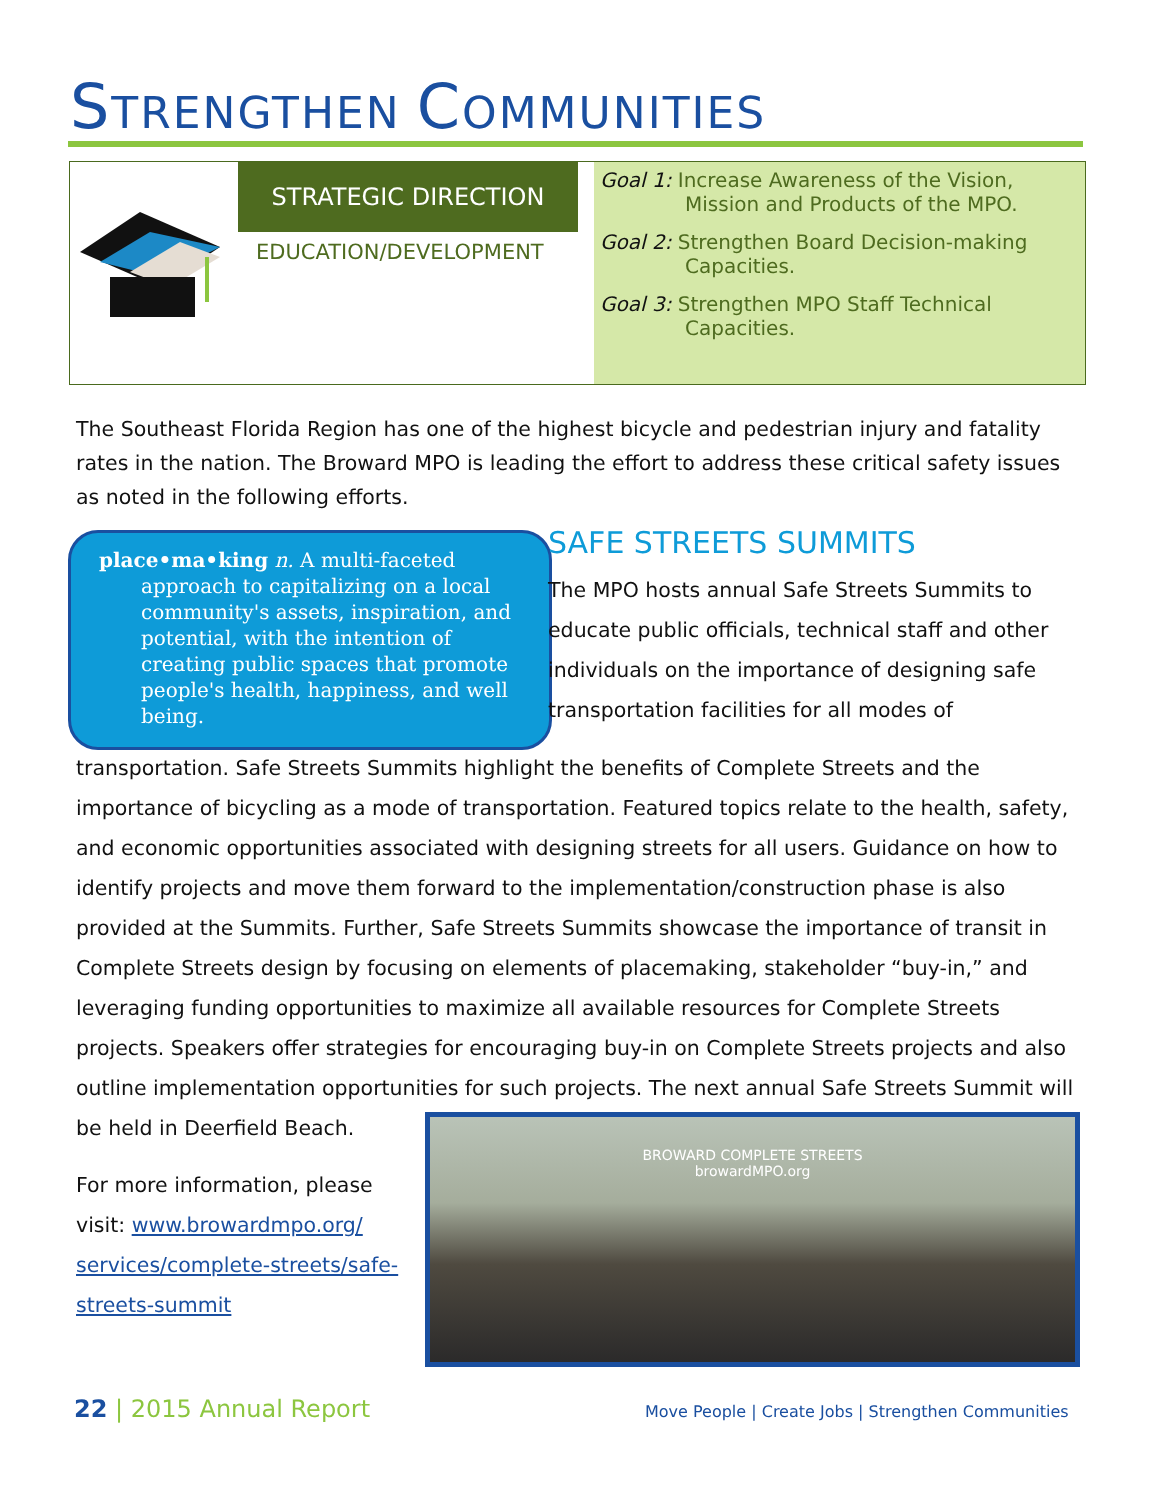STRENGTHEN COMMUNITIES
STRATEGIC DIRECTION
EDUCATION/DEVELOPMENT
Goal 1: Increase Awareness of the Vision, Mission and Products of the MPO.
Goal 2: Strengthen Board Decision-making Capacities.
Goal 3: Strengthen MPO Staff Technical Capacities.
The Southeast Florida Region has one of the highest bicycle and pedestrian injury and fatality rates in the nation. The Broward MPO is leading the effort to address these critical safety issues as noted in the following efforts.
place•ma•king n. A multi-faceted approach to capitalizing on a local community's assets, inspiration, and potential, with the intention of creating public spaces that promote people's health, happiness, and well being.
SAFE STREETS SUMMITS
The MPO hosts annual Safe Streets Summits to educate public officials, technical staff and other individuals on the importance of designing safe transportation facilities for all modes of
transportation. Safe Streets Summits highlight the benefits of Complete Streets and the importance of bicycling as a mode of transportation. Featured topics relate to the health, safety, and economic opportunities associated with designing streets for all users. Guidance on how to identify projects and move them forward to the implementation/construction phase is also provided at the Summits. Further, Safe Streets Summits showcase the importance of transit in Complete Streets design by focusing on elements of placemaking, stakeholder “buy-in,” and leveraging funding opportunities to maximize all available resources for Complete Streets projects. Speakers offer strategies for encouraging buy-in on Complete Streets projects and also outline implementation opportunities for such projects. The next annual Safe Streets Summit will be held in Deerfield Beach.
For more information, please visit: www.browardmpo.org/ services/complete-streets/safe-streets-summit
BROWARD COMPLETE STREETS
browardMPO.org
22 | 2015 Annual Report
Move People | Create Jobs | Strengthen Communities